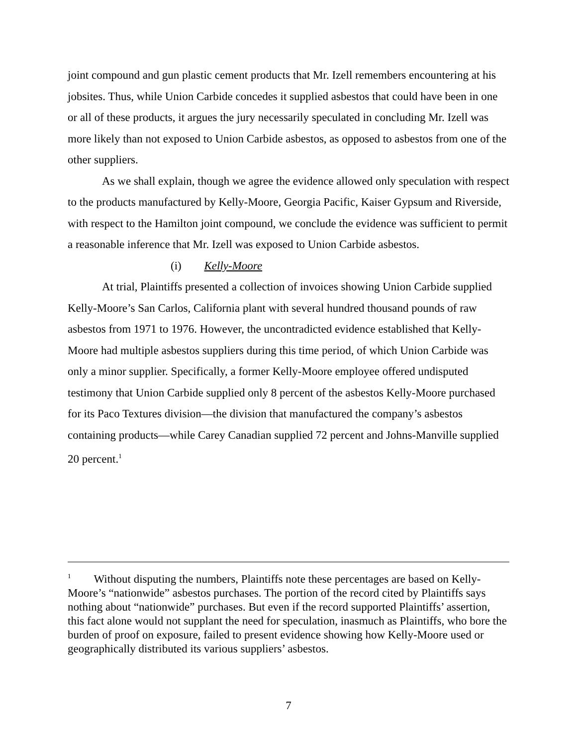joint compound and gun plastic cement products that Mr. Izell remembers encountering at his jobsites. Thus, while Union Carbide concedes it supplied asbestos that could have been in one or all of these products, it argues the jury necessarily speculated in concluding Mr. Izell was more likely than not exposed to Union Carbide asbestos, as opposed to asbestos from one of the other suppliers.
As we shall explain, though we agree the evidence allowed only speculation with respect to the products manufactured by Kelly-Moore, Georgia Pacific, Kaiser Gypsum and Riverside, with respect to the Hamilton joint compound, we conclude the evidence was sufficient to permit a reasonable inference that Mr. Izell was exposed to Union Carbide asbestos.
(i) Kelly-Moore
At trial, Plaintiffs presented a collection of invoices showing Union Carbide supplied Kelly-Moore’s San Carlos, California plant with several hundred thousand pounds of raw asbestos from 1971 to 1976. However, the uncontradicted evidence established that Kelly-Moore had multiple asbestos suppliers during this time period, of which Union Carbide was only a minor supplier. Specifically, a former Kelly-Moore employee offered undisputed testimony that Union Carbide supplied only 8 percent of the asbestos Kelly-Moore purchased for its Paco Textures division—the division that manufactured the company’s asbestos containing products—while Carey Canadian supplied 72 percent and Johns-Manville supplied 20 percent.<sup>1</sup>
<sup>1</sup> Without disputing the numbers, Plaintiffs note these percentages are based on Kelly-Moore’s “nationwide” asbestos purchases. The portion of the record cited by Plaintiffs says nothing about “nationwide” purchases. But even if the record supported Plaintiffs’ assertion, this fact alone would not supplant the need for speculation, inasmuch as Plaintiffs, who bore the burden of proof on exposure, failed to present evidence showing how Kelly-Moore used or geographically distributed its various suppliers’ asbestos.
7